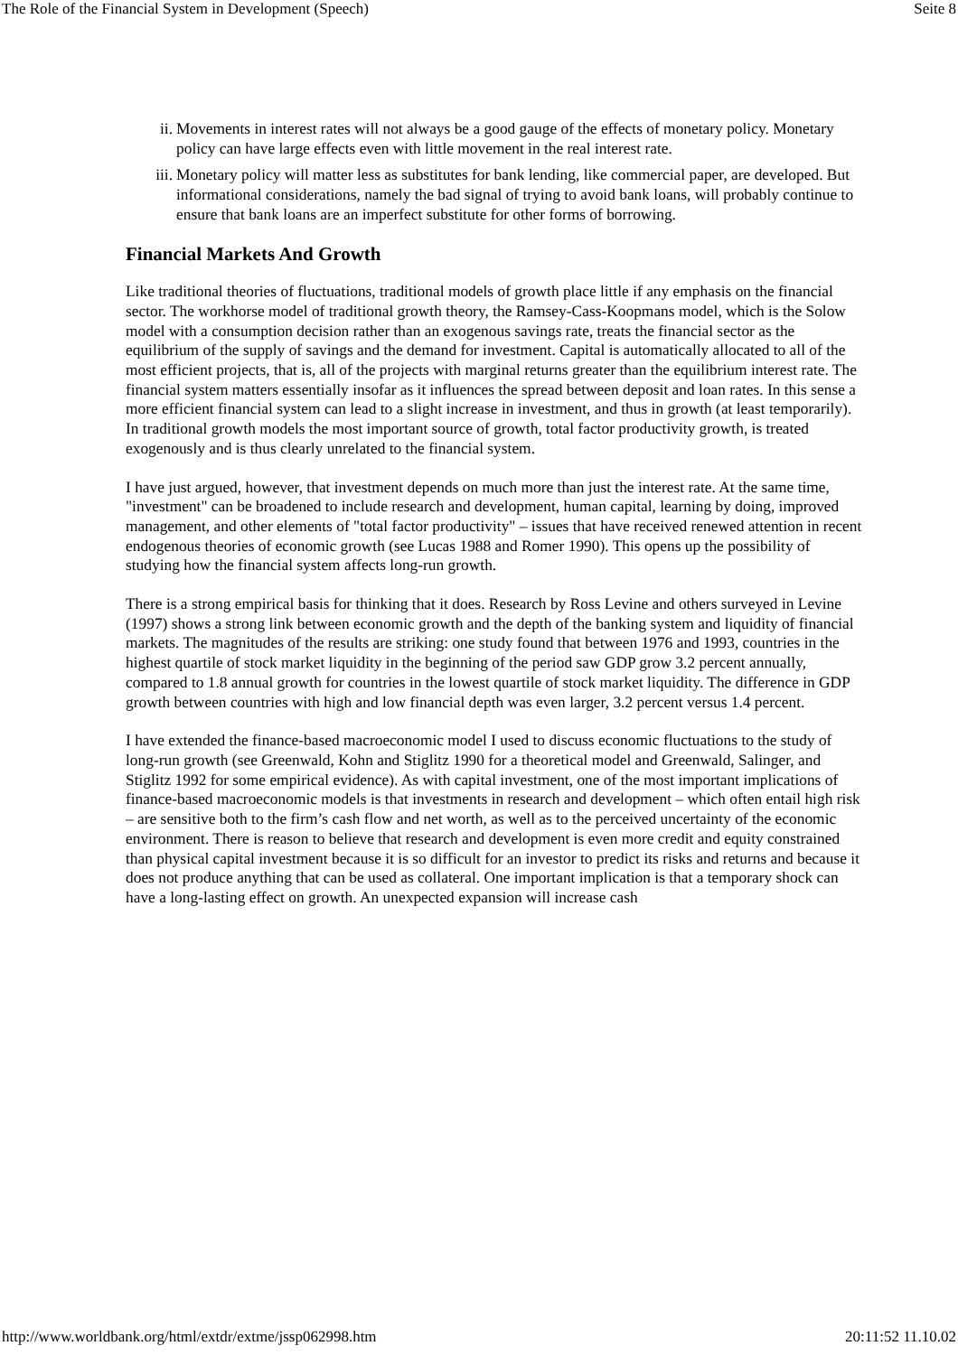The Role of the Financial System in Development (Speech) Seite 8
ii. Movements in interest rates will not always be a good gauge of the effects of monetary policy. Monetary policy can have large effects even with little movement in the real interest rate.
iii. Monetary policy will matter less as substitutes for bank lending, like commercial paper, are developed. But informational considerations, namely the bad signal of trying to avoid bank loans, will probably continue to ensure that bank loans are an imperfect substitute for other forms of borrowing.
Financial Markets And Growth
Like traditional theories of fluctuations, traditional models of growth place little if any emphasis on the financial sector. The workhorse model of traditional growth theory, the Ramsey-Cass-Koopmans model, which is the Solow model with a consumption decision rather than an exogenous savings rate, treats the financial sector as the equilibrium of the supply of savings and the demand for investment. Capital is automatically allocated to all of the most efficient projects, that is, all of the projects with marginal returns greater than the equilibrium interest rate. The financial system matters essentially insofar as it influences the spread between deposit and loan rates. In this sense a more efficient financial system can lead to a slight increase in investment, and thus in growth (at least temporarily). In traditional growth models the most important source of growth, total factor productivity growth, is treated exogenously and is thus clearly unrelated to the financial system.
I have just argued, however, that investment depends on much more than just the interest rate. At the same time, "investment" can be broadened to include research and development, human capital, learning by doing, improved management, and other elements of "total factor productivity" – issues that have received renewed attention in recent endogenous theories of economic growth (see Lucas 1988 and Romer 1990). This opens up the possibility of studying how the financial system affects long-run growth.
There is a strong empirical basis for thinking that it does. Research by Ross Levine and others surveyed in Levine (1997) shows a strong link between economic growth and the depth of the banking system and liquidity of financial markets. The magnitudes of the results are striking: one study found that between 1976 and 1993, countries in the highest quartile of stock market liquidity in the beginning of the period saw GDP grow 3.2 percent annually, compared to 1.8 annual growth for countries in the lowest quartile of stock market liquidity. The difference in GDP growth between countries with high and low financial depth was even larger, 3.2 percent versus 1.4 percent.
I have extended the finance-based macroeconomic model I used to discuss economic fluctuations to the study of long-run growth (see Greenwald, Kohn and Stiglitz 1990 for a theoretical model and Greenwald, Salinger, and Stiglitz 1992 for some empirical evidence). As with capital investment, one of the most important implications of finance-based macroeconomic models is that investments in research and development – which often entail high risk – are sensitive both to the firm’s cash flow and net worth, as well as to the perceived uncertainty of the economic environment. There is reason to believe that research and development is even more credit and equity constrained than physical capital investment because it is so difficult for an investor to predict its risks and returns and because it does not produce anything that can be used as collateral. One important implication is that a temporary shock can have a long-lasting effect on growth. An unexpected expansion will increase cash
http://www.worldbank.org/html/extdr/extme/jssp062998.htm 20:11:52 11.10.02